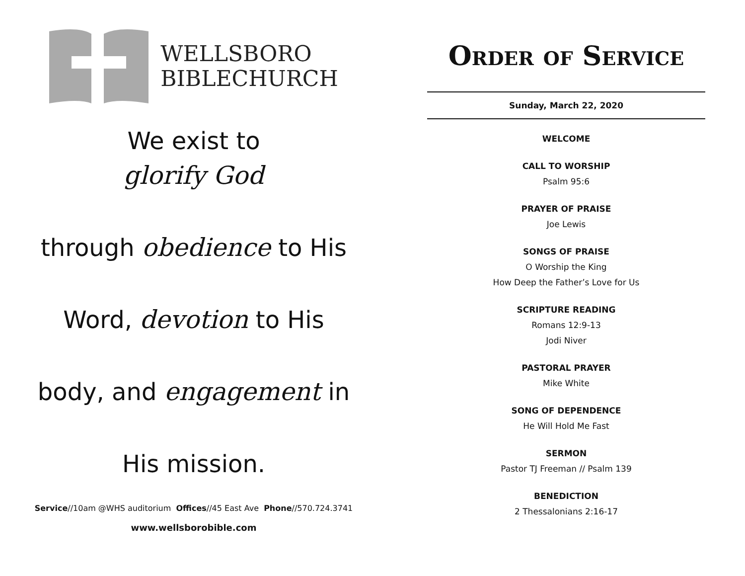WELLSBORO
BIBLECHURCH
We exist to
glorify God
through obedience to His
Word, devotion to His
body, and engagement in
His mission.
Service//10am @WHS auditorium Offices//45 East Ave Phone//570.724.3741
www.wellsborobible.com
Order of Service
Sunday, March 22, 2020
WELCOME
CALL TO WORSHIP
Psalm 95:6
PRAYER OF PRAISE
Joe Lewis
SONGS OF PRAISE
O Worship the King
How Deep the Father’s Love for Us
SCRIPTURE READING
Romans 12:9-13
Jodi Niver
PASTORAL PRAYER
Mike White
SONG OF DEPENDENCE
He Will Hold Me Fast
SERMON
Pastor TJ Freeman // Psalm 139
BENEDICTION
2 Thessalonians 2:16-17